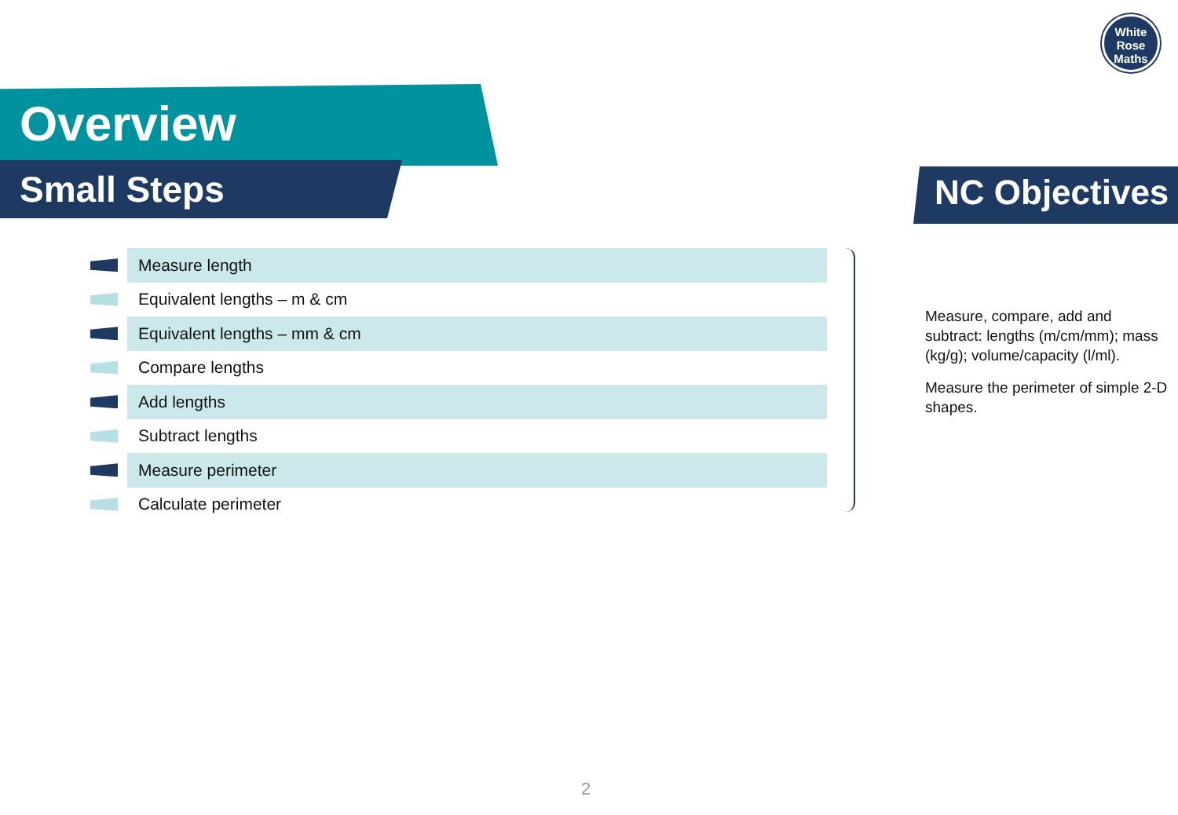White
Rose
Maths
Overview
Small Steps NC Objectives
Measure length
Equivalent lengths – m & cm
Equivalent lengths – mm & cm
Compare lengths
Add lengths
Subtract lengths
Measure perimeter
Calculate perimeter
Measure, compare, add and subtract: lengths (m/cm/mm); mass (kg/g); volume/capacity (l/ml).
Measure the perimeter of simple 2-D shapes.
2